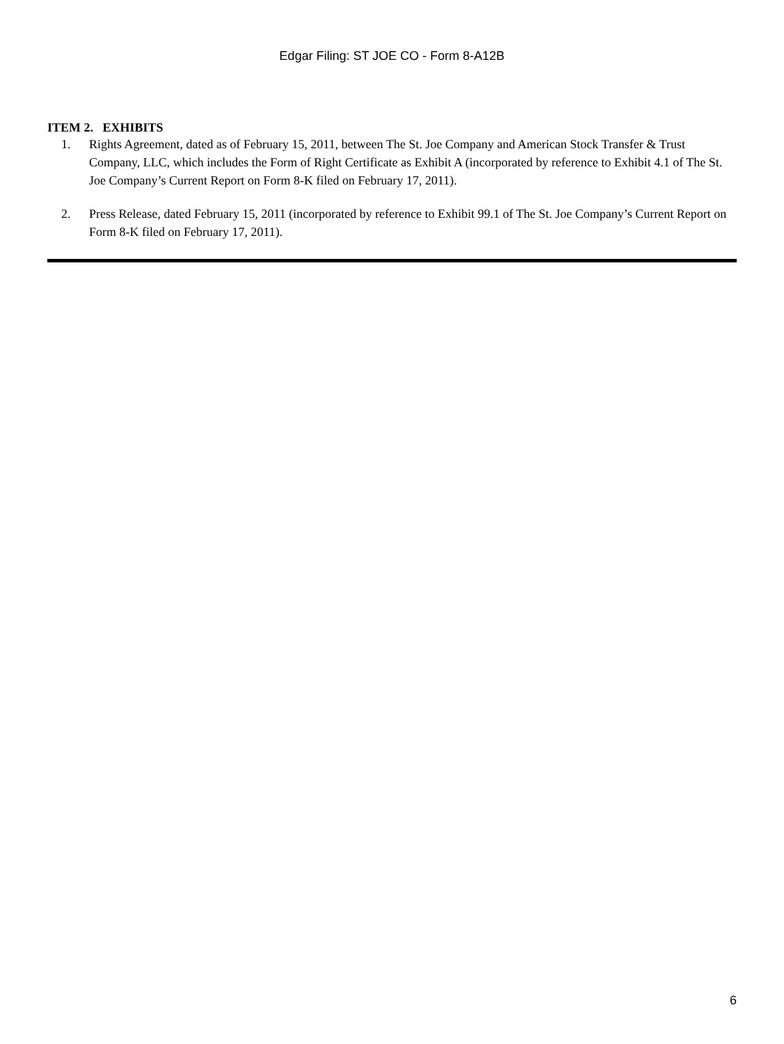Edgar Filing: ST JOE CO - Form 8-A12B
ITEM 2. EXHIBITS
1. Rights Agreement, dated as of February 15, 2011, between The St. Joe Company and American Stock Transfer & Trust Company, LLC, which includes the Form of Right Certificate as Exhibit A (incorporated by reference to Exhibit 4.1 of The St. Joe Company’s Current Report on Form 8-K filed on February 17, 2011).
2. Press Release, dated February 15, 2011 (incorporated by reference to Exhibit 99.1 of The St. Joe Company’s Current Report on Form 8-K filed on February 17, 2011).
6